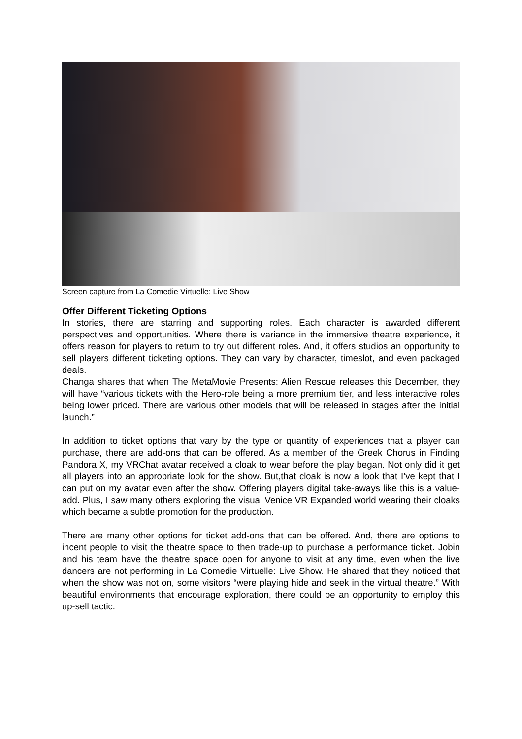Screen capture from La Comedie Virtuelle: Live Show
Offer Different Ticketing Options
In stories, there are starring and supporting roles. Each character is awarded different perspectives and opportunities. Where there is variance in the immersive theatre experience, it offers reason for players to return to try out different roles. And, it offers studios an opportunity to sell players different ticketing options. They can vary by character, timeslot, and even packaged deals.
Changa shares that when The MetaMovie Presents: Alien Rescue releases this December, they will have “various tickets with the Hero-role being a more premium tier, and less interactive roles being lower priced. There are various other models that will be released in stages after the initial launch.”
In addition to ticket options that vary by the type or quantity of experiences that a player can purchase, there are add-ons that can be offered. As a member of the Greek Chorus in Finding Pandora X, my VRChat avatar received a cloak to wear before the play began. Not only did it get all players into an appropriate look for the show. But,that cloak is now a look that I’ve kept that I can put on my avatar even after the show. Offering players digital take-aways like this is a value-add. Plus, I saw many others exploring the visual Venice VR Expanded world wearing their cloaks which became a subtle promotion for the production.
There are many other options for ticket add-ons that can be offered. And, there are options to incent people to visit the theatre space to then trade-up to purchase a performance ticket. Jobin and his team have the theatre space open for anyone to visit at any time, even when the live dancers are not performing in La Comedie Virtuelle: Live Show. He shared that they noticed that when the show was not on, some visitors “were playing hide and seek in the virtual theatre.” With beautiful environments that encourage exploration, there could be an opportunity to employ this up-sell tactic.